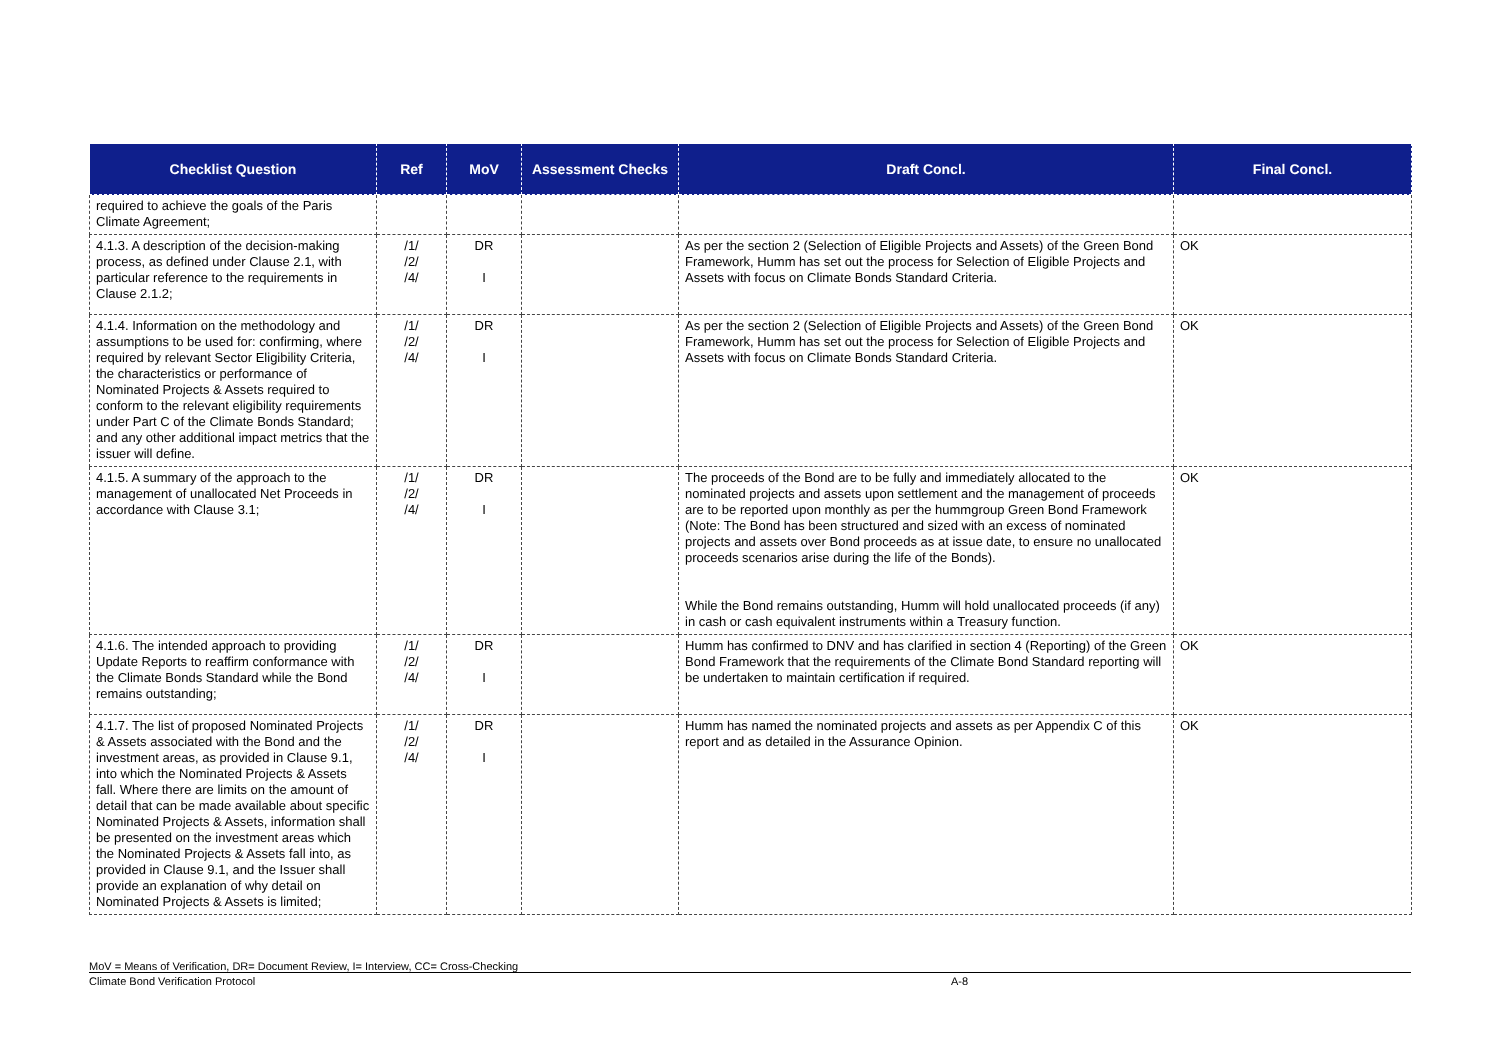| Checklist Question | Ref | MoV | Assessment Checks | Draft Concl. | Final Concl. |
| --- | --- | --- | --- | --- | --- |
| required to achieve the goals of the Paris Climate Agreement; | | | | | |
| 4.1.3. A description of the decision-making process, as defined under Clause 2.1, with particular reference to the requirements in Clause 2.1.2; | /1/ /2/ /4/ | DR I | | As per the section 2 (Selection of Eligible Projects and Assets) of the Green Bond Framework, Humm has set out the process for Selection of Eligible Projects and Assets with focus on Climate Bonds Standard Criteria. | OK |
| 4.1.4. Information on the methodology and assumptions to be used for: confirming, where required by relevant Sector Eligibility Criteria, the characteristics or performance of Nominated Projects & Assets required to conform to the relevant eligibility requirements under Part C of the Climate Bonds Standard; and any other additional impact metrics that the issuer will define. | /1/ /2/ /4/ | DR I | | As per the section 2 (Selection of Eligible Projects and Assets) of the Green Bond Framework, Humm has set out the process for Selection of Eligible Projects and Assets with focus on Climate Bonds Standard Criteria. | OK |
| 4.1.5. A summary of the approach to the management of unallocated Net Proceeds in accordance with Clause 3.1; | /1/ /2/ /4/ | DR I | | The proceeds of the Bond are to be fully and immediately allocated to the nominated projects and assets upon settlement and the management of proceeds are to be reported upon monthly as per the hummgroup Green Bond Framework (Note: The Bond has been structured and sized with an excess of nominated projects and assets over Bond proceeds as at issue date, to ensure no unallocated proceeds scenarios arise during the life of the Bonds). While the Bond remains outstanding, Humm will hold unallocated proceeds (if any) in cash or cash equivalent instruments within a Treasury function. | OK |
| 4.1.6. The intended approach to providing Update Reports to reaffirm conformance with the Climate Bonds Standard while the Bond remains outstanding; | /1/ /2/ /4/ | DR I | | Humm has confirmed to DNV and has clarified in section 4 (Reporting) of the Green Bond Framework that the requirements of the Climate Bond Standard reporting will be undertaken to maintain certification if required. | OK |
| 4.1.7. The list of proposed Nominated Projects & Assets associated with the Bond and the investment areas, as provided in Clause 9.1, into which the Nominated Projects & Assets fall. Where there are limits on the amount of detail that can be made available about specific Nominated Projects & Assets, information shall be presented on the investment areas which the Nominated Projects & Assets fall into, as provided in Clause 9.1, and the Issuer shall provide an explanation of why detail on Nominated Projects & Assets is limited; | /1/ /2/ /4/ | DR I | | Humm has named the nominated projects and assets as per Appendix C of this report and as detailed in the Assurance Opinion. | OK |
MoV = Means of Verification, DR= Document Review, I= Interview, CC= Cross-Checking
Climate Bond Verification Protocol A-8